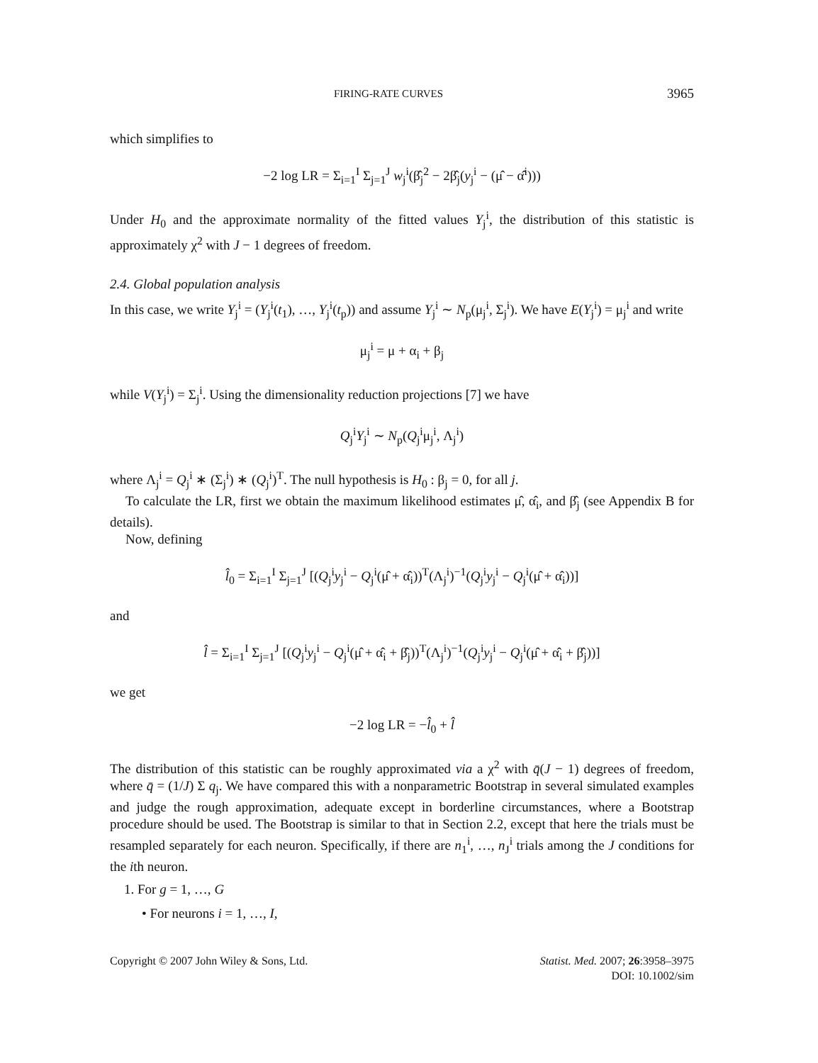FIRING-RATE CURVES 3965
which simplifies to
−2 log LR = Σ<sub>i=1</sub><sup>I</sup> Σ<sub>j=1</sub><sup>J</sup> w<sub>j</sub><sup>i</sup>(β̂<sub>j</sub><sup>2</sup> − 2β̂<sub>j</sub>(y<sub>j</sub><sup>i</sup> − (μ̂ − α̂<sup>i</sup>)))
Under H<sub>0</sub> and the approximate normality of the fitted values Y<sub>j</sub><sup>i</sup>, the distribution of this statistic is approximately χ<sup>2</sup> with J − 1 degrees of freedom.
2.4. Global population analysis
In this case, we write Y<sub>j</sub><sup>i</sup> = (Y<sub>j</sub><sup>i</sup>(t<sub>1</sub>), …, Y<sub>j</sub><sup>i</sup>(t<sub>p</sub>)) and assume Y<sub>j</sub><sup>i</sup> ∼ N<sub>p</sub>(μ<sub>j</sub><sup>i</sup>, Σ<sub>j</sub><sup>i</sup>). We have E(Y<sub>j</sub><sup>i</sup>) = μ<sub>j</sub><sup>i</sup> and write
μ<sub>j</sub><sup>i</sup> = μ + α<sub>i</sub> + β<sub>j</sub>
while V(Y<sub>j</sub><sup>i</sup>) = Σ<sub>j</sub><sup>i</sup>. Using the dimensionality reduction projections [7] we have
Q<sub>j</sub><sup>i</sup>Y<sub>j</sub><sup>i</sup> ∼ N<sub>p</sub>(Q<sub>j</sub><sup>i</sup>μ<sub>j</sub><sup>i</sup>, Λ<sub>j</sub><sup>i</sup>)
where Λ<sub>j</sub><sup>i</sup> = Q<sub>j</sub><sup>i</sup> ∗ (Σ<sub>j</sub><sup>i</sup>) ∗ (Q<sub>j</sub><sup>i</sup>)<sup>T</sup>. The null hypothesis is H<sub>0</sub> : β<sub>j</sub> = 0, for all j.
To calculate the LR, first we obtain the maximum likelihood estimates μ̂, α̂<sub>i</sub>, and β̂<sub>j</sub> (see Appendix B for details).
Now, defining
l̂<sub>0</sub> = Σ<sub>i=1</sub><sup>I</sup> Σ<sub>j=1</sub><sup>J</sup> [(Q<sub>j</sub><sup>i</sup>y<sub>j</sub><sup>i</sup> − Q<sub>j</sub><sup>i</sup>(μ̂ + α̂<sub>i</sub>))<sup>T</sup>(Λ<sub>j</sub><sup>i</sup>)<sup>−1</sup>(Q<sub>j</sub><sup>i</sup>y<sub>j</sub><sup>i</sup> − Q<sub>j</sub><sup>i</sup>(μ̂ + α̂<sub>i</sub>))]
and
l̂ = Σ<sub>i=1</sub><sup>I</sup> Σ<sub>j=1</sub><sup>J</sup> [(Q<sub>j</sub><sup>i</sup>y<sub>j</sub><sup>i</sup> − Q<sub>j</sub><sup>i</sup>(μ̂ + α̂<sub>i</sub> + β̂<sub>j</sub>))<sup>T</sup>(Λ<sub>j</sub><sup>i</sup>)<sup>−1</sup>(Q<sub>j</sub><sup>i</sup>y<sub>j</sub><sup>i</sup> − Q<sub>j</sub><sup>i</sup>(μ̂ + α̂<sub>i</sub> + β̂<sub>j</sub>))]
we get
−2 log LR = −l̂<sub>0</sub> + l̂
The distribution of this statistic can be roughly approximated via a χ<sup>2</sup> with q̄(J − 1) degrees of freedom, where q̄ = (1/J) Σ q<sub>j</sub>. We have compared this with a nonparametric Bootstrap in several simulated examples and judge the rough approximation, adequate except in borderline circumstances, where a Bootstrap procedure should be used. The Bootstrap is similar to that in Section 2.2, except that here the trials must be resampled separately for each neuron. Specifically, if there are n<sub>1</sub><sup>i</sup>, …, n<sub>J</sub><sup>i</sup> trials among the J conditions for the ith neuron.
1. For g = 1, …, G
• For neurons i = 1, …, I,
Copyright © 2007 John Wiley & Sons, Ltd. Statist. Med. 2007; 26:3958–3975
DOI: 10.1002/sim